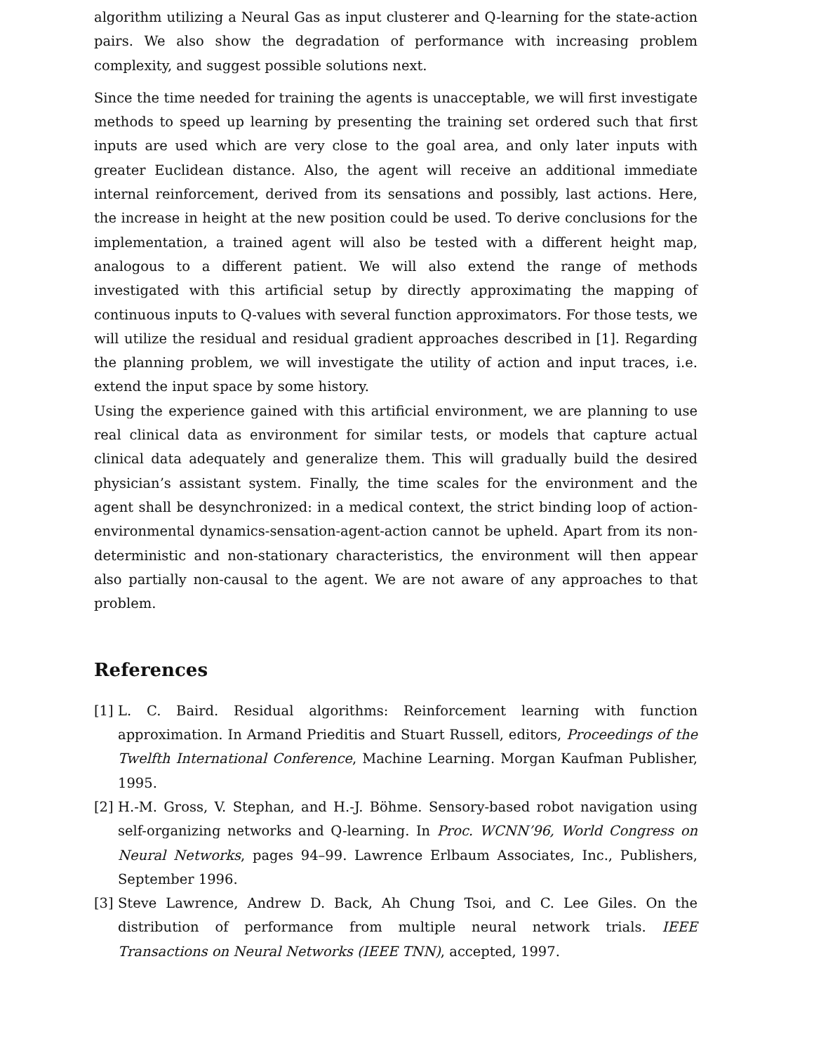algorithm utilizing a Neural Gas as input clusterer and Q-learning for the state-action pairs. We also show the degradation of performance with increasing problem complexity, and suggest possible solutions next.
Since the time needed for training the agents is unacceptable, we will first investigate methods to speed up learning by presenting the training set ordered such that first inputs are used which are very close to the goal area, and only later inputs with greater Euclidean distance. Also, the agent will receive an additional immediate internal reinforcement, derived from its sensations and possibly, last actions. Here, the increase in height at the new position could be used. To derive conclusions for the implementation, a trained agent will also be tested with a different height map, analogous to a different patient. We will also extend the range of methods investigated with this artificial setup by directly approximating the mapping of continuous inputs to Q-values with several function approximators. For those tests, we will utilize the residual and residual gradient approaches described in [1]. Regarding the planning problem, we will investigate the utility of action and input traces, i.e. extend the input space by some history.
Using the experience gained with this artificial environment, we are planning to use real clinical data as environment for similar tests, or models that capture actual clinical data adequately and generalize them. This will gradually build the desired physician’s assistant system. Finally, the time scales for the environment and the agent shall be desynchronized: in a medical context, the strict binding loop of action-environmental dynamics-sensation-agent-action cannot be upheld. Apart from its non-deterministic and non-stationary characteristics, the environment will then appear also partially non-causal to the agent. We are not aware of any approaches to that problem.
References
[1] L. C. Baird. Residual algorithms: Reinforcement learning with function approximation. In Armand Prieditis and Stuart Russell, editors, Proceedings of the Twelfth International Conference, Machine Learning. Morgan Kaufman Publisher, 1995.
[2] H.-M. Gross, V. Stephan, and H.-J. Böhme. Sensory-based robot navigation using self-organizing networks and Q-learning. In Proc. WCNN’96, World Congress on Neural Networks, pages 94–99. Lawrence Erlbaum Associates, Inc., Publishers, September 1996.
[3] Steve Lawrence, Andrew D. Back, Ah Chung Tsoi, and C. Lee Giles. On the distribution of performance from multiple neural network trials. IEEE Transactions on Neural Networks (IEEE TNN), accepted, 1997.